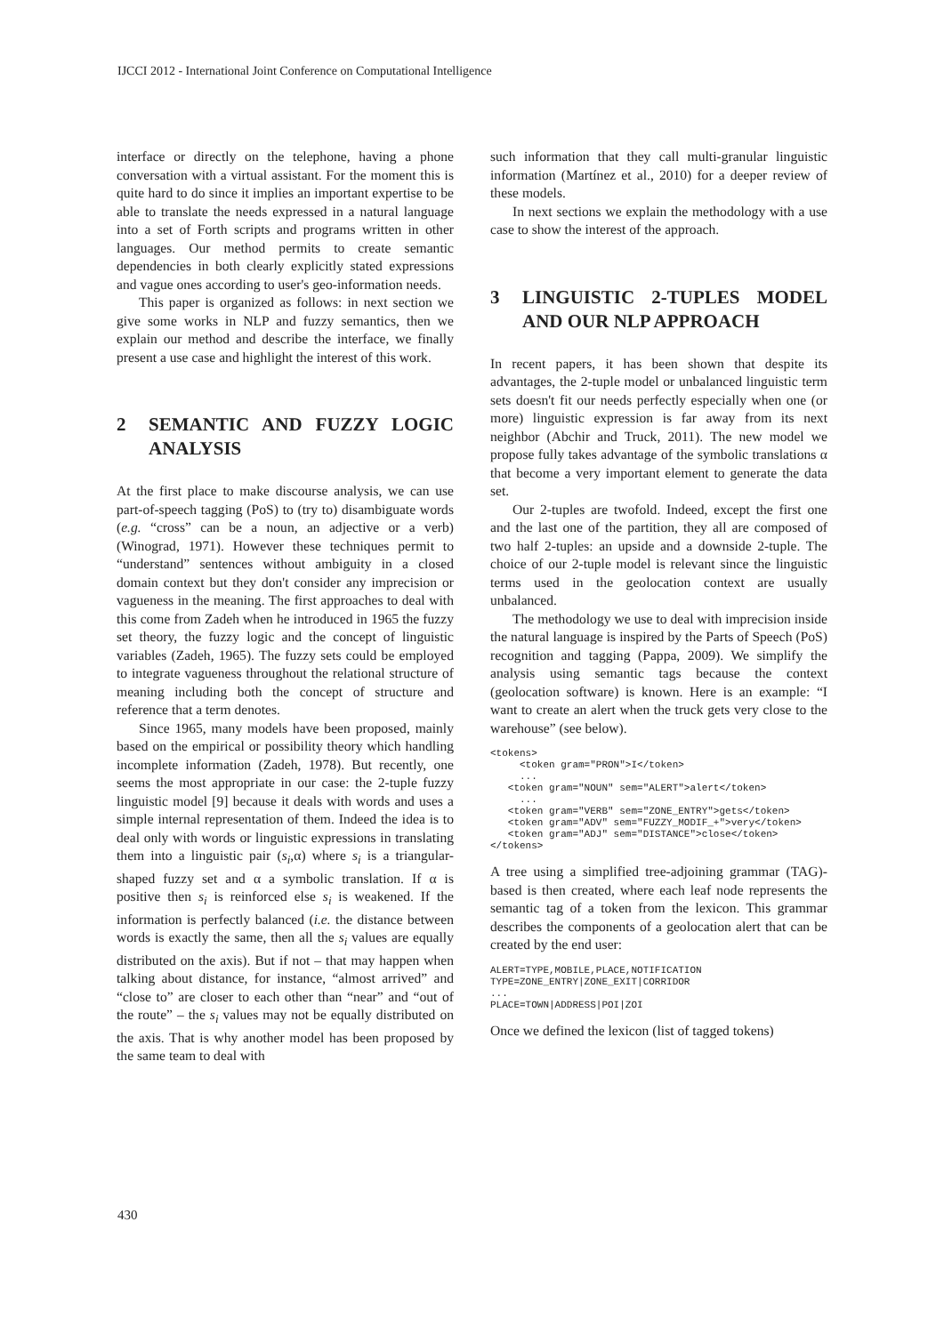IJCCI 2012 - International Joint Conference on Computational Intelligence
interface or directly on the telephone, having a phone conversation with a virtual assistant. For the moment this is quite hard to do since it implies an important expertise to be able to translate the needs expressed in a natural language into a set of Forth scripts and programs written in other languages. Our method permits to create semantic dependencies in both clearly explicitly stated expressions and vague ones according to user's geo-information needs.
This paper is organized as follows: in next section we give some works in NLP and fuzzy semantics, then we explain our method and describe the interface, we finally present a use case and highlight the interest of this work.
2 SEMANTIC AND FUZZY LOGIC ANALYSIS
At the first place to make discourse analysis, we can use part-of-speech tagging (PoS) to (try to) disambiguate words (e.g. “cross” can be a noun, an adjective or a verb) (Winograd, 1971). However these techniques permit to “understand” sentences without ambiguity in a closed domain context but they don't consider any imprecision or vagueness in the meaning. The first approaches to deal with this come from Zadeh when he introduced in 1965 the fuzzy set theory, the fuzzy logic and the concept of linguistic variables (Zadeh, 1965). The fuzzy sets could be employed to integrate vagueness throughout the relational structure of meaning including both the concept of structure and reference that a term denotes.
Since 1965, many models have been proposed, mainly based on the empirical or possibility theory which handling incomplete information (Zadeh, 1978). But recently, one seems the most appropriate in our case: the 2-tuple fuzzy linguistic model [9] because it deals with words and uses a simple internal representation of them. Indeed the idea is to deal only with words or linguistic expressions in translating them into a linguistic pair (s<sub>i</sub>,α) where s<sub>i</sub> is a triangular-shaped fuzzy set and α a symbolic translation. If α is positive then s<sub>i</sub> is reinforced else s<sub>i</sub> is weakened. If the information is perfectly balanced (i.e. the distance between words is exactly the same, then all the s<sub>i</sub> values are equally distributed on the axis). But if not – that may happen when talking about distance, for instance, “almost arrived” and “close to” are closer to each other than “near” and “out of the route” – the s<sub>i</sub> values may not be equally distributed on the axis. That is why another model has been proposed by the same team to deal with
such information that they call multi-granular linguistic information (Martínez et al., 2010) for a deeper review of these models.
In next sections we explain the methodology with a use case to show the interest of the approach.
3 LINGUISTIC 2-TUPLES MODEL AND OUR NLP APPROACH
In recent papers, it has been shown that despite its advantages, the 2-tuple model or unbalanced linguistic term sets doesn't fit our needs perfectly especially when one (or more) linguistic expression is far away from its next neighbor (Abchir and Truck, 2011). The new model we propose fully takes advantage of the symbolic translations α that become a very important element to generate the data set.
Our 2-tuples are twofold. Indeed, except the first one and the last one of the partition, they all are composed of two half 2-tuples: an upside and a downside 2-tuple. The choice of our 2-tuple model is relevant since the linguistic terms used in the geolocation context are usually unbalanced.
The methodology we use to deal with imprecision inside the natural language is inspired by the Parts of Speech (PoS) recognition and tagging (Pappa, 2009). We simplify the analysis using semantic tags because the context (geolocation software) is known. Here is an example: “I want to create an alert when the truck gets very close to the warehouse” (see below).
<tokens>
     <token gram="PRON">I</token>
     ...
   <token gram="NOUN" sem="ALERT">alert</token>
     ...
   <token gram="VERB" sem="ZONE_ENTRY">gets</token>
   <token gram="ADV" sem="FUZZY_MODIF_+">very</token>
   <token gram="ADJ" sem="DISTANCE">close</token>
</tokens>
A tree using a simplified tree-adjoining grammar (TAG)-based is then created, where each leaf node represents the semantic tag of a token from the lexicon. This grammar describes the components of a geolocation alert that can be created by the end user:
ALERT=TYPE,MOBILE,PLACE,NOTIFICATION
TYPE=ZONE_ENTRY|ZONE_EXIT|CORRIDOR
...
PLACE=TOWN|ADDRESS|POI|ZOI
Once we defined the lexicon (list of tagged tokens)
430